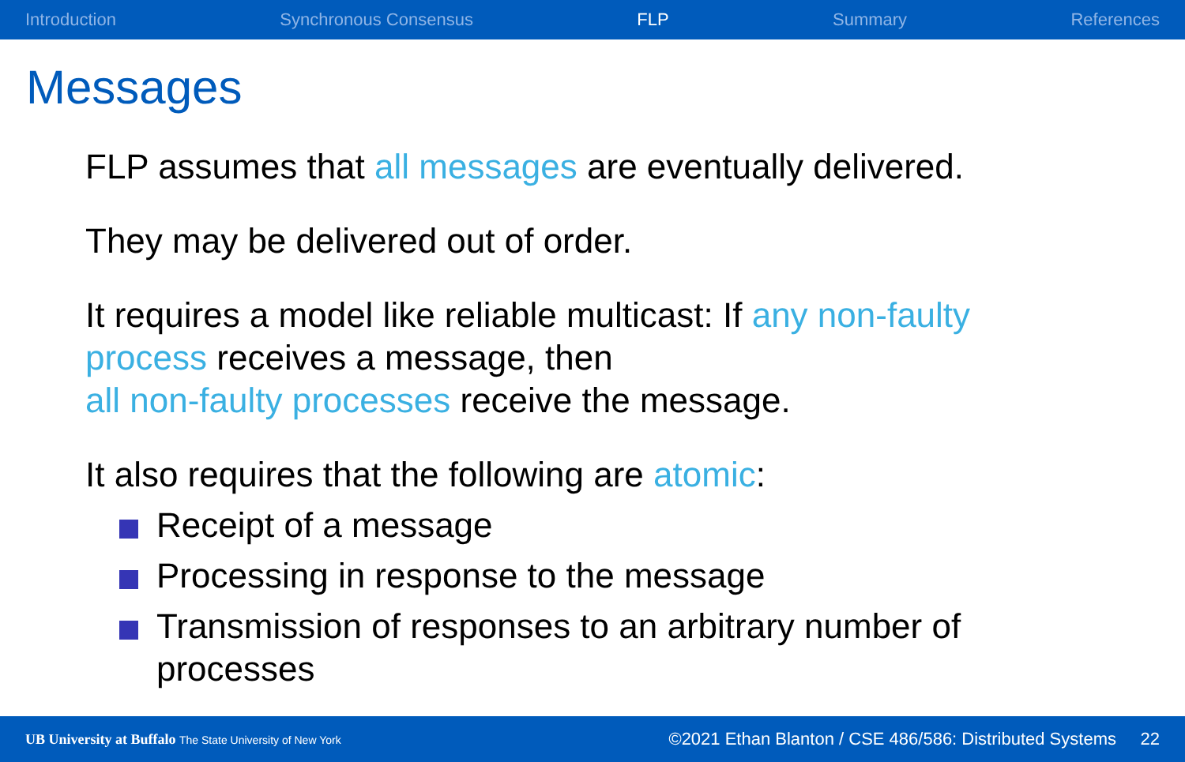Introduction Synchronous Consensus FLP Summary References
Messages
FLP assumes that all messages are eventually delivered.
They may be delivered out of order.
It requires a model like reliable multicast: If any non-faulty process receives a message, then
all non-faulty processes receive the message.
It also requires that the following are atomic:
Receipt of a message
Processing in response to the message
Transmission of responses to an arbitrary number of processes
UB University at Buffalo The State University of New York
©2021 Ethan Blanton / CSE 486/586: Distributed Systems 22